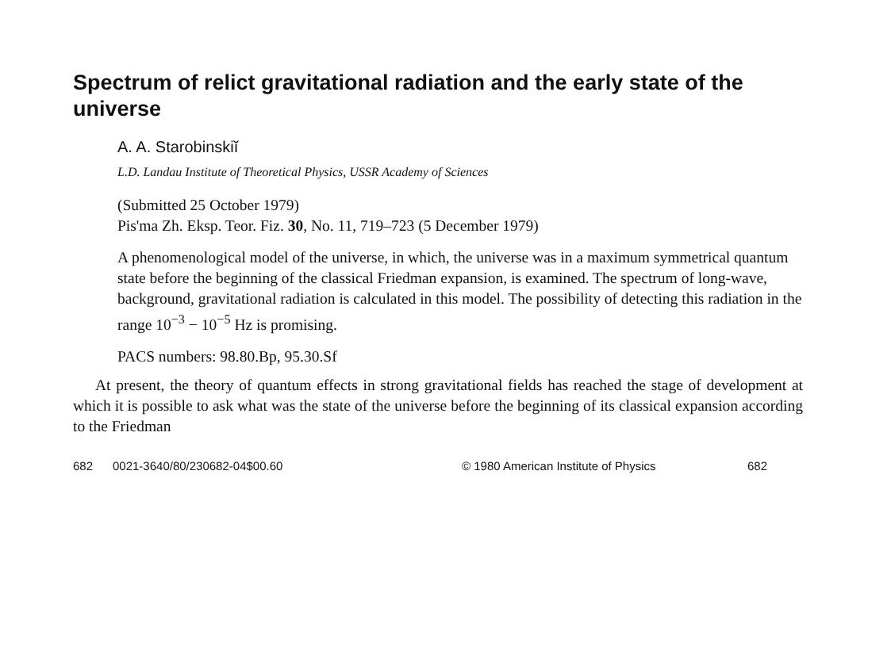Spectrum of relict gravitational radiation and the early state of the universe
A. A. Starobinskiĭ
L.D. Landau Institute of Theoretical Physics, USSR Academy of Sciences
(Submitted 25 October 1979)
Pis'ma Zh. Eksp. Teor. Fiz. 30, No. 11, 719–723 (5 December 1979)
A phenomenological model of the universe, in which, the universe was in a maximum symmetrical quantum state before the beginning of the classical Friedman expansion, is examined. The spectrum of long-wave, background, gravitational radiation is calculated in this model. The possibility of detecting this radiation in the range 10<sup>−3</sup> − 10<sup>−5</sup> Hz is promising.
PACS numbers: 98.80.Bp, 95.30.Sf
At present, the theory of quantum effects in strong gravitational fields has reached the stage of development at which it is possible to ask what was the state of the universe before the beginning of its classical expansion according to the Friedman
682 0021-3640/80/230682-04$00.60 © 1980 American Institute of Physics 682